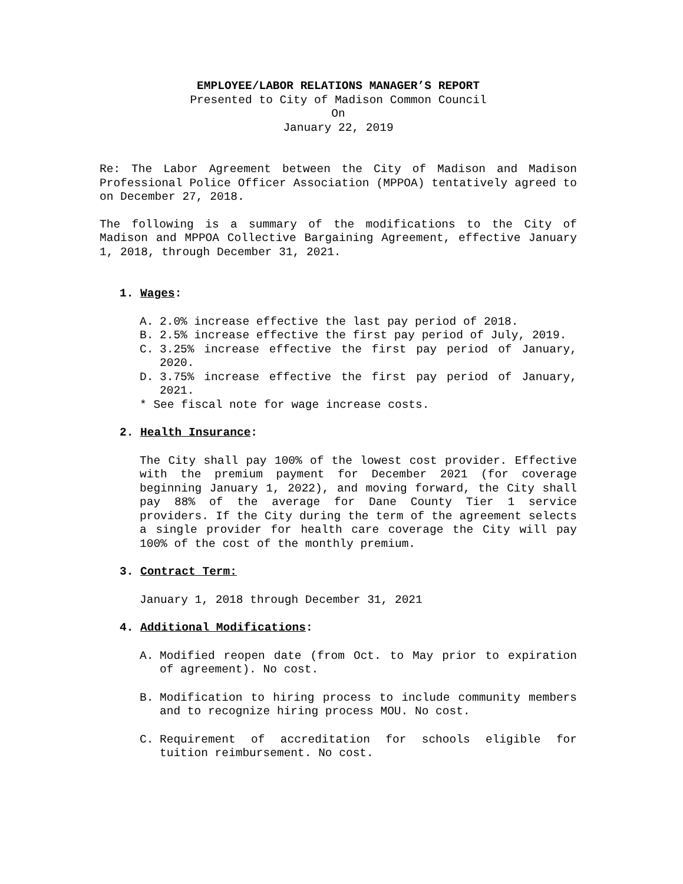EMPLOYEE/LABOR RELATIONS MANAGER’S REPORT
Presented to City of Madison Common Council
On
January 22, 2019
Re: The Labor Agreement between the City of Madison and Madison Professional Police Officer Association (MPPOA) tentatively agreed to on December 27, 2018.
The following is a summary of the modifications to the City of Madison and MPPOA Collective Bargaining Agreement, effective January 1, 2018, through December 31, 2021.
1. Wages:
A. 2.0% increase effective the last pay period of 2018.
B. 2.5% increase effective the first pay period of July, 2019.
C. 3.25% increase effective the first pay period of January, 2020.
D. 3.75% increase effective the first pay period of January, 2021.
* See fiscal note for wage increase costs.
2. Health Insurance:
The City shall pay 100% of the lowest cost provider. Effective with the premium payment for December 2021 (for coverage beginning January 1, 2022), and moving forward, the City shall pay 88% of the average for Dane County Tier 1 service providers. If the City during the term of the agreement selects a single provider for health care coverage the City will pay 100% of the cost of the monthly premium.
3. Contract Term:
January 1, 2018 through December 31, 2021
4. Additional Modifications:
A. Modified reopen date (from Oct. to May prior to expiration of agreement). No cost.
B. Modification to hiring process to include community members and to recognize hiring process MOU. No cost.
C. Requirement of accreditation for schools eligible for tuition reimbursement. No cost.